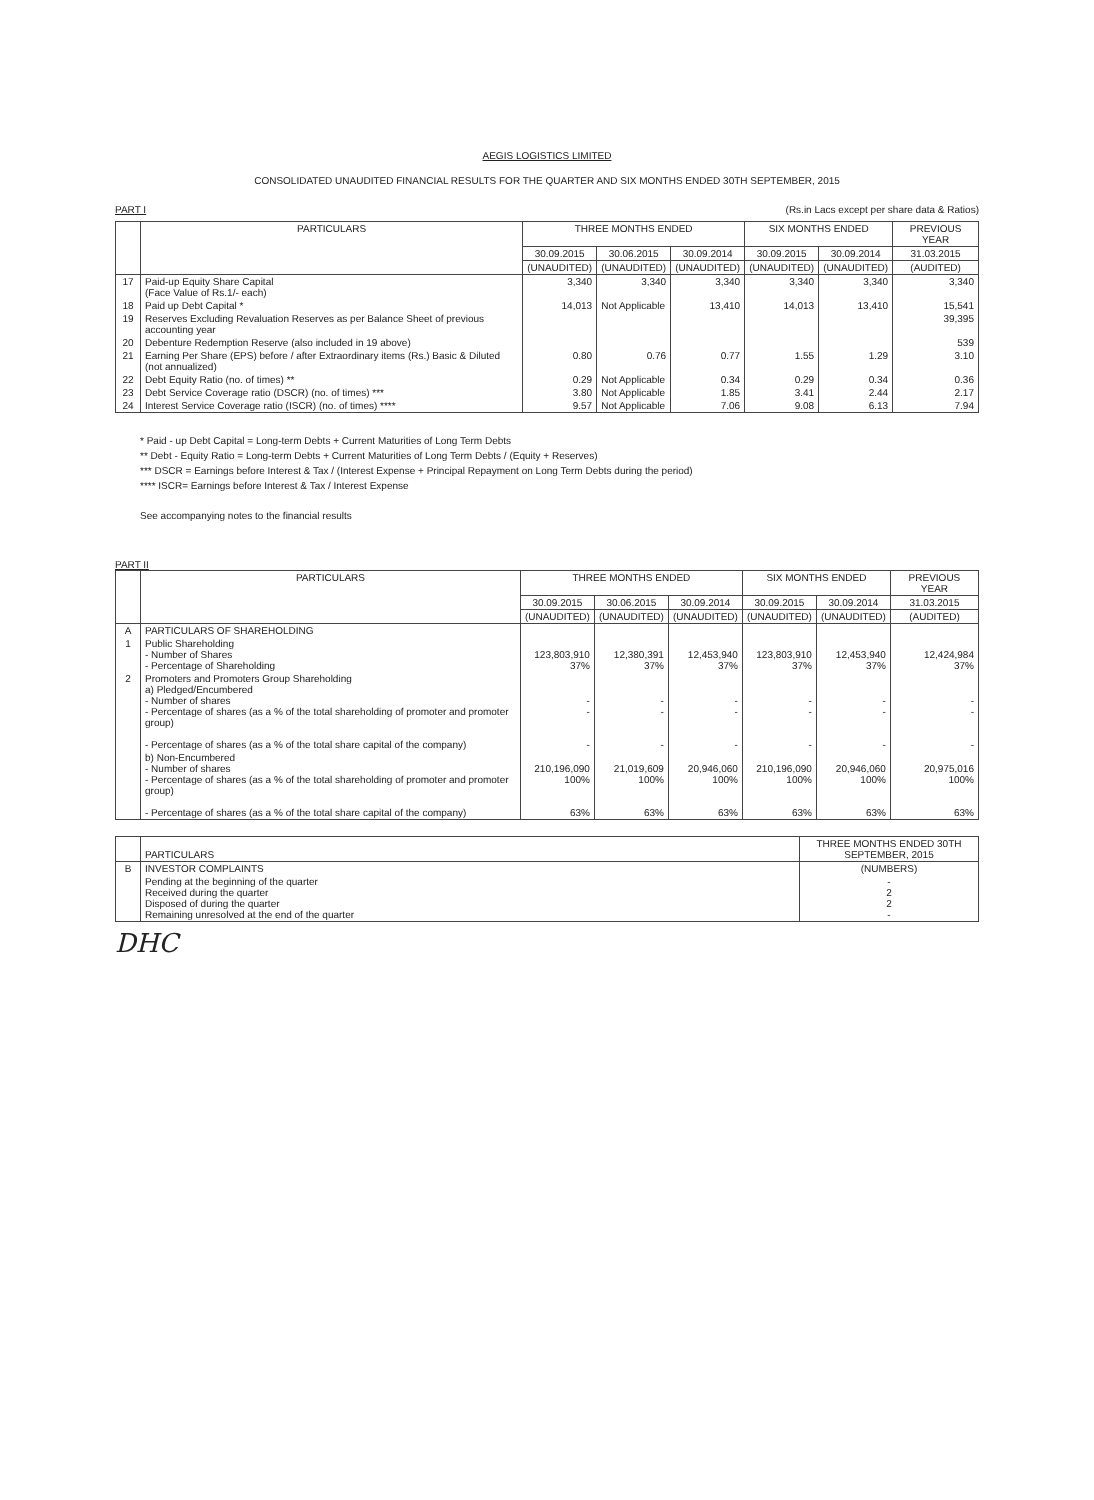AEGIS LOGISTICS LIMITED
CONSOLIDATED UNAUDITED FINANCIAL RESULTS FOR THE QUARTER AND SIX MONTHS ENDED 30TH SEPTEMBER, 2015
PART I (Rs.in Lacs except per share data & Ratios)
| | PARTICULARS | THREE MONTHS ENDED | | | SIX MONTHS ENDED | | PREVIOUS YEAR |
| --- | --- | --- | --- | --- | --- | --- | --- |
| | | 30.09.2015 | 30.06.2015 | 30.09.2014 | 30.09.2015 | 30.09.2014 | 31.03.2015 |
| | | (UNAUDITED) | (UNAUDITED) | (UNAUDITED) | (UNAUDITED) | (UNAUDITED) | (AUDITED) |
| 17 | Paid-up Equity Share Capital (Face Value of Rs.1/- each) | 3,340 | 3,340 | 3,340 | 3,340 | 3,340 | 3,340 |
| 18 | Paid up Debt Capital * | 14,013 | Not Applicable | 13,410 | 14,013 | 13,410 | 15,541 |
| 19 | Reserves Excluding Revaluation Reserves as per Balance Sheet of previous accounting year | | | | | | 39,395 |
| 20 | Debenture Redemption Reserve (also included in 19 above) | | | | | | 539 |
| 21 | Earning Per Share (EPS) before / after Extraordinary items (Rs.) Basic & Diluted (not annualized) | 0.80 | 0.76 | 0.77 | 1.55 | 1.29 | 3.10 |
| 22 | Debt Equity Ratio (no. of times) ** | 0.29 | Not Applicable | 0.34 | 0.29 | 0.34 | 0.36 |
| 23 | Debt Service Coverage ratio (DSCR) (no. of times) *** | 3.80 | Not Applicable | 1.85 | 3.41 | 2.44 | 2.17 |
| 24 | Interest Service Coverage ratio (ISCR) (no. of times) **** | 9.57 | Not Applicable | 7.06 | 9.08 | 6.13 | 7.94 |
* Paid - up Debt Capital = Long-term Debts + Current Maturities of Long Term Debts
** Debt - Equity Ratio = Long-term Debts + Current Maturities of Long Term Debts / (Equity + Reserves)
*** DSCR = Earnings before Interest & Tax / (Interest Expense + Principal Repayment on Long Term Debts during the period)
**** ISCR= Earnings before Interest & Tax / Interest Expense
See accompanying notes to the financial results
PART II
| | PARTICULARS | THREE MONTHS ENDED | | | SIX MONTHS ENDED | | PREVIOUS YEAR |
| --- | --- | --- | --- | --- | --- | --- | --- |
| | | 30.09.2015 | 30.06.2015 | 30.09.2014 | 30.09.2015 | 30.09.2014 | 31.03.2015 |
| | | (UNAUDITED) | (UNAUDITED) | (UNAUDITED) | (UNAUDITED) | (UNAUDITED) | (AUDITED) |
| A | PARTICULARS OF SHAREHOLDING | | | | | | |
| 1 | Public Shareholding - Number of Shares - Percentage of Shareholding | 123,803,910 37% | 12,380,391 37% | 12,453,940 37% | 123,803,910 37% | 12,453,940 37% | 12,424,984 37% |
| 2 | Promoters and Promoters Group Shareholding a) Pledged/Encumbered - Number of shares - Percentage of shares (as a % of the total shareholding of promoter and promoter group) - Percentage of shares (as a % of the total share capital of the company) | - - - | - - - | - - - | - - - | - - - | - - - |
| | b) Non-Encumbered - Number of shares - Percentage of shares (as a % of the total shareholding of promoter and promoter group) - Percentage of shares (as a % of the total share capital of the company) | 210,196,090 100% 63% | 21,019,609 100% 63% | 20,946,060 100% 63% | 210,196,090 100% 63% | 20,946,060 100% 63% | 20,975,016 100% 63% |
| | PARTICULARS | THREE MONTHS ENDED 30TH SEPTEMBER, 2015 |
| B | INVESTOR COMPLAINTS | (NUMBERS) |
| | Pending at the beginning of the quarter Received during the quarter Disposed of during the quarter Remaining unresolved at the end of the quarter | - 2 2 - |
DHC